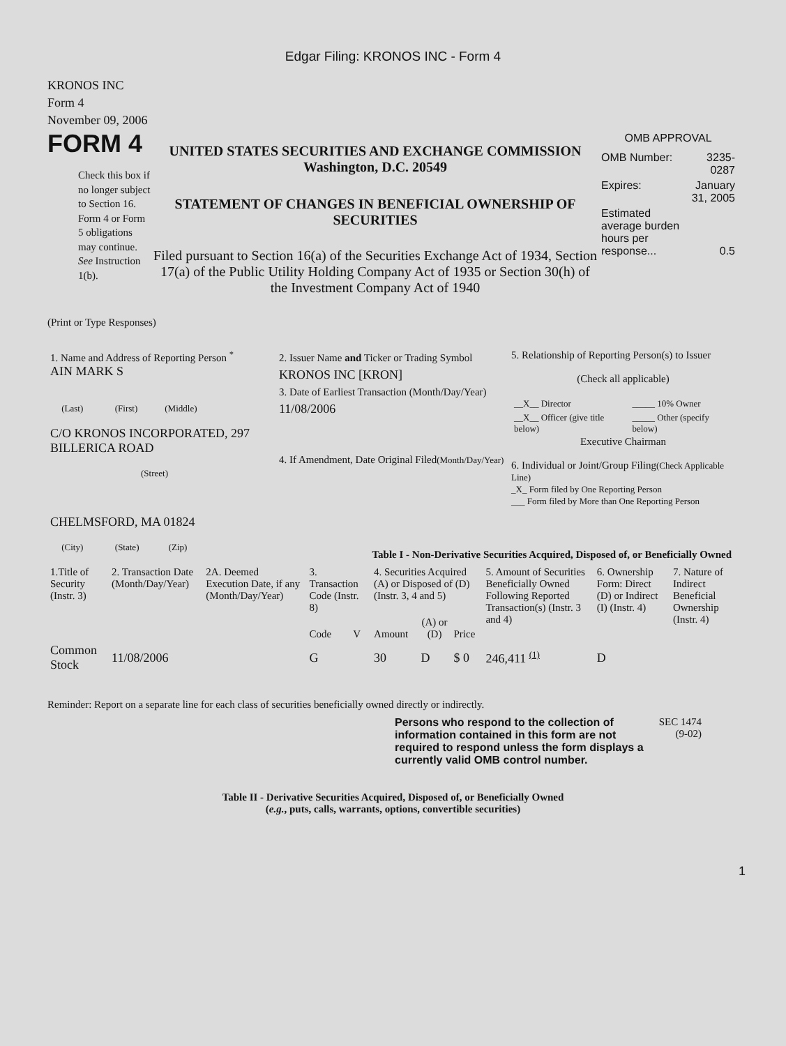Edgar Filing: KRONOS INC - Form 4
KRONOS INC
Form 4
November 09, 2006
FORM 4
Check this box if no longer subject to Section 16. Form 4 or Form 5 obligations may continue. See Instruction 1(b).
UNITED STATES SECURITIES AND EXCHANGE COMMISSION
Washington, D.C. 20549
STATEMENT OF CHANGES IN BENEFICIAL OWNERSHIP OF SECURITIES
Filed pursuant to Section 16(a) of the Securities Exchange Act of 1934, Section 17(a) of the Public Utility Holding Company Act of 1935 or Section 30(h) of the Investment Company Act of 1940
OMB APPROVAL
| OMB Number: | 3235-0287 |
| Expires: | January 31, 2005 |
| Estimated average burden hours per response... | 0.5 |
(Print or Type Responses)
| 1. Name and Address of Reporting Person <sup>*</sup> AIN MARK S (Last) (First) (Middle) C/O KRONOS INCORPORATED, 297 BILLERICA ROAD (Street) CHELMSFORD, MA 01824 (City) (State) (Zip) | 2. Issuer Name and Ticker or Trading Symbol KRONOS INC [KRON] 3. Date of Earliest Transaction (Month/Day/Year) 11/08/2006 4. If Amendment, Date Original Filed (Month/Day/Year) | 5. Relationship of Reporting Person(s) to Issuer (Check all applicable) / __X__ Director / _____ 10% Owner / / __X__ Officer (give title below) / _____ Other (specify below) / Executive Chairman 6. Individual or Joint/Group Filing (Check Applicable Line) _X_ Form filed by One Reporting Person ___ Form filed by More than One Reporting Person |
Table I - Non-Derivative Securities Acquired, Disposed of, or Beneficially Owned
| 1.Title of Security (Instr. 3) | 2. Transaction Date (Month/Day/Year) | 2A. Deemed Execution Date, if any (Month/Day/Year) | 3. Transaction Code (Instr. 8) | | 4. Securities Acquired (A) or Disposed of (D) (Instr. 3, 4 and 5) | | | 5. Amount of Securities Beneficially Owned Following Reported Transaction(s) (Instr. 3 and 4) | 6. Ownership Form: Direct (D) or Indirect (I) (Instr. 4) | 7. Nature of Indirect Beneficial Ownership (Instr. 4) |
| | | | Code | V | Amount | (A) or (D) | Price | | | |
| Common Stock | 11/08/2006 | | G | | 30 | D | $ 0 | 246,411 <sup>(1)</sup> | D | |
Reminder: Report on a separate line for each class of securities beneficially owned directly or indirectly.
Persons who respond to the collection of information contained in this form are not required to respond unless the form displays a currently valid OMB control number.
SEC 1474 (9-02)
Table II - Derivative Securities Acquired, Disposed of, or Beneficially Owned
(e.g., puts, calls, warrants, options, convertible securities)
1